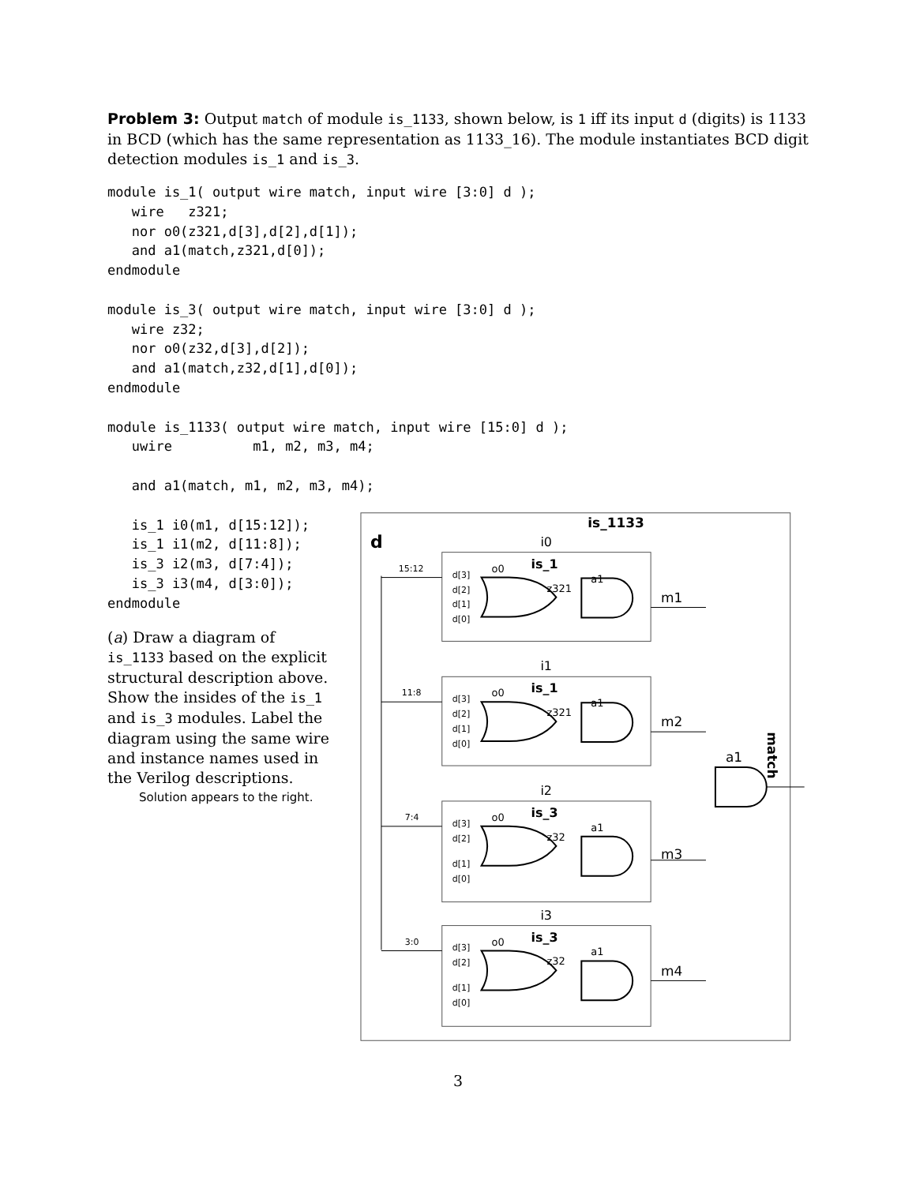Problem 3: Output match of module is_1133, shown below, is 1 iff its input d (digits) is 1133 in BCD (which has the same representation as 1133_16). The module instantiates BCD digit detection modules is_1 and is_3.
module is_1( output wire match, input wire [3:0] d );
   wire   z321;
   nor o0(z321,d[3],d[2],d[1]);
   and a1(match,z321,d[0]);
endmodule

module is_3( output wire match, input wire [3:0] d );
   wire z32;
   nor o0(z32,d[3],d[2]);
   and a1(match,z32,d[1],d[0]);
endmodule

module is_1133( output wire match, input wire [15:0] d );
   uwire          m1, m2, m3, m4;

   and a1(match, m1, m2, m3, m4);

   is_1 i0(m1, d[15:12]);
   is_1 i1(m2, d[11:8]);
   is_3 i2(m3, d[7:4]);
   is_3 i3(m4, d[3:0]);
endmodule
(a) Draw a diagram of is_1133 based on the explicit structural description above. Show the insides of the is_1 and is_3 modules. Label the diagram using the same wire and instance names used in the Verilog descriptions.
Solution appears to the right.
is_1133
d
match
a1
i0
is_1
o0
a1
z321
d[3]
d[2]
d[1]
d[0]
15:12
m1
i1
is_1
o0
a1
z321
d[3]
d[2]
d[1]
d[0]
11:8
m2
i2
is_3
o0
a1
z32
d[3]
d[2]
d[1]
d[0]
7:4
m3
i3
is_3
o0
a1
z32
d[3]
d[2]
d[1]
d[0]
3:0
m4
3